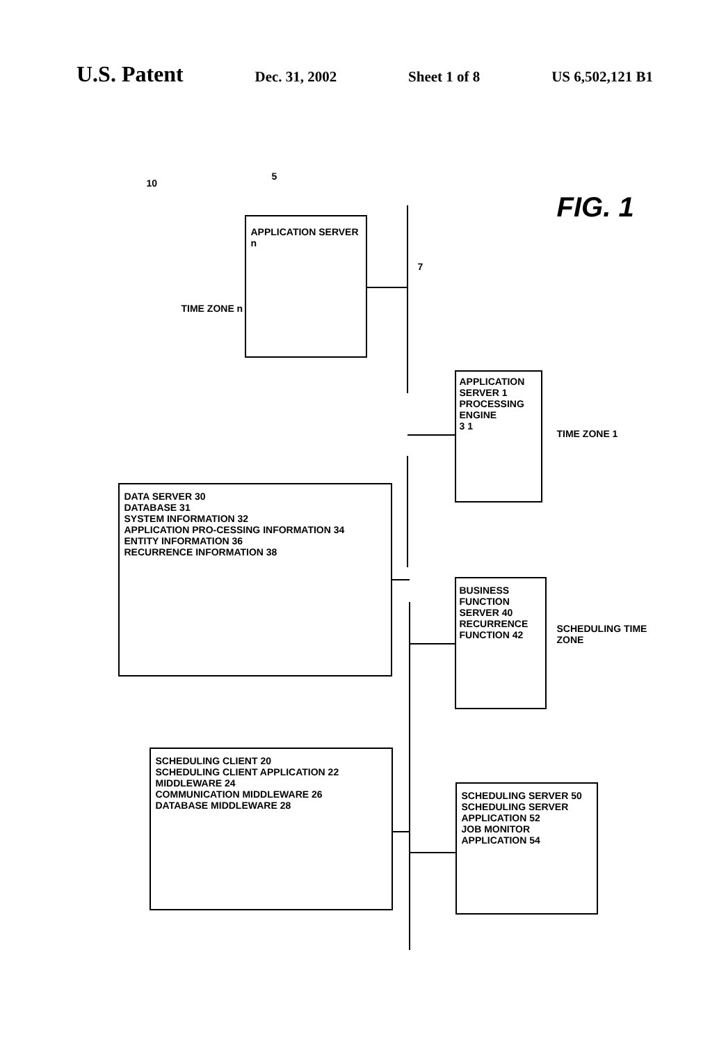U.S. Patent
Dec. 31, 2002 Sheet 1 of 8 US 6,502,121 B1
APPLICATION SERVER n
TIME ZONE n
APPLICATION SERVER 1
PROCESSING ENGINE
3 1
TIME ZONE 1
DATA SERVER 30
DATABASE 31
SYSTEM INFORMATION 32
APPLICATION PRO-CESSING INFORMATION 34
ENTITY INFORMATION 36
RECURRENCE INFORMATION 38
BUSINESS FUNCTION SERVER 40
RECURRENCE FUNCTION 42
SCHEDULING TIME ZONE
SCHEDULING CLIENT 20
SCHEDULING CLIENT APPLICATION 22
MIDDLEWARE 24
COMMUNICATION MIDDLEWARE 26
DATABASE MIDDLEWARE 28
SCHEDULING SERVER 50
SCHEDULING SERVER APPLICATION 52
JOB MONITOR APPLICATION 54
10
5
7
FIG. 1